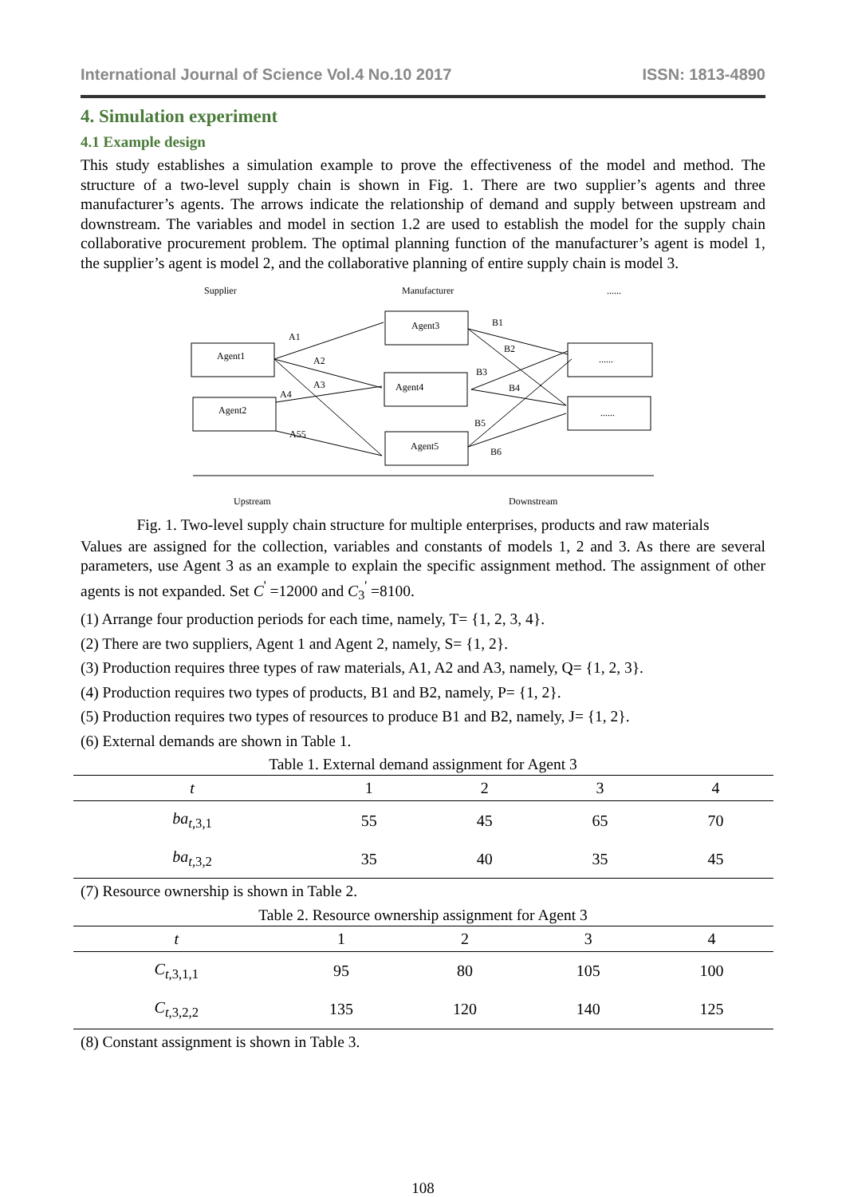International Journal of Science Vol.4 No.10 2017 ISSN: 1813-4890
4. Simulation experiment
4.1 Example design
This study establishes a simulation example to prove the effectiveness of the model and method. The structure of a two-level supply chain is shown in Fig. 1. There are two supplier’s agents and three manufacturer’s agents. The arrows indicate the relationship of demand and supply between upstream and downstream. The variables and model in section 1.2 are used to establish the model for the supply chain collaborative procurement problem. The optimal planning function of the manufacturer’s agent is model 1, the supplier’s agent is model 2, and the collaborative planning of entire supply chain is model 3.
Supplier
Manufacturer
......
Agent1
Agent2
Agent3
Agent4
Agent5
......
......
A1
A2
A3
A4
A55
B1
B2
B3
B4
B5
B6
Upstream
Downstream
Fig. 1. Two-level supply chain structure for multiple enterprises, products and raw materials
Values are assigned for the collection, variables and constants of models 1, 2 and 3. As there are several parameters, use Agent 3 as an example to explain the specific assignment method. The assignment of other agents is not expanded. Set C<sup>'</sup> =12000 and C<sub>3</sub><sup>'</sup> =8100.
(1) Arrange four production periods for each time, namely, T= {1, 2, 3, 4}.
(2) There are two suppliers, Agent 1 and Agent 2, namely, S= {1, 2}.
(3) Production requires three types of raw materials, A1, A2 and A3, namely, Q= {1, 2, 3}.
(4) Production requires two types of products, B1 and B2, namely, P= {1, 2}.
(5) Production requires two types of resources to produce B1 and B2, namely, J= {1, 2}.
(6) External demands are shown in Table 1.
Table 1. External demand assignment for Agent 3
| t | 1 | 2 | 3 | 4 |
| --- | --- | --- | --- | --- |
| ba<sub>t,3,1</sub> | 55 | 45 | 65 | 70 |
| ba<sub>t,3,2</sub> | 35 | 40 | 35 | 45 |
(7) Resource ownership is shown in Table 2.
Table 2. Resource ownership assignment for Agent 3
| t | 1 | 2 | 3 | 4 |
| --- | --- | --- | --- | --- |
| C<sub>t,3,1,1</sub> | 95 | 80 | 105 | 100 |
| C<sub>t,3,2,2</sub> | 135 | 120 | 140 | 125 |
(8) Constant assignment is shown in Table 3.
108